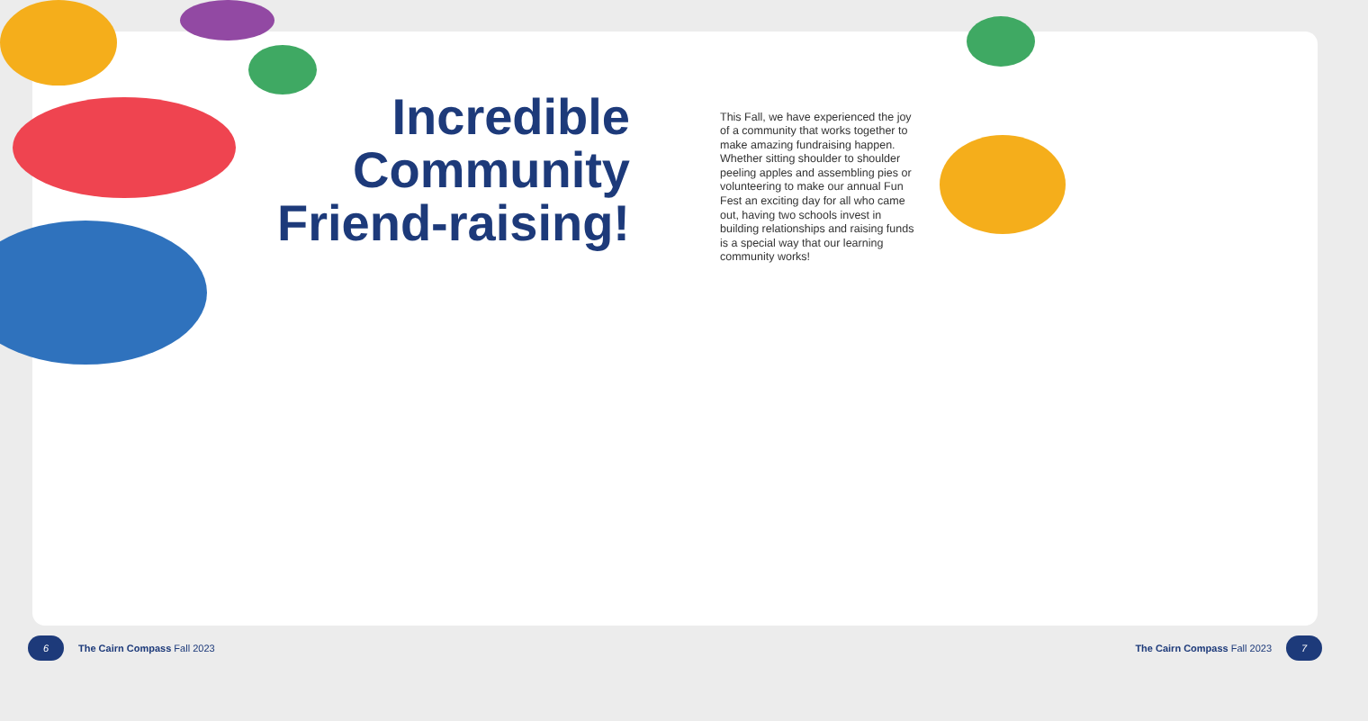Incredible
Community
Friend-raising!
This Fall, we have experienced the joy of a community that works together to make amazing fundraising happen. Whether sitting shoulder to shoulder peeling apples and assembling pies or volunteering to make our annual Fun Fest an exciting day for all who came out, having two schools invest in building relationships and raising funds is a special way that our learning community works!
6 The Cairn Compass Fall 2023 The Cairn Compass Fall 2023 7